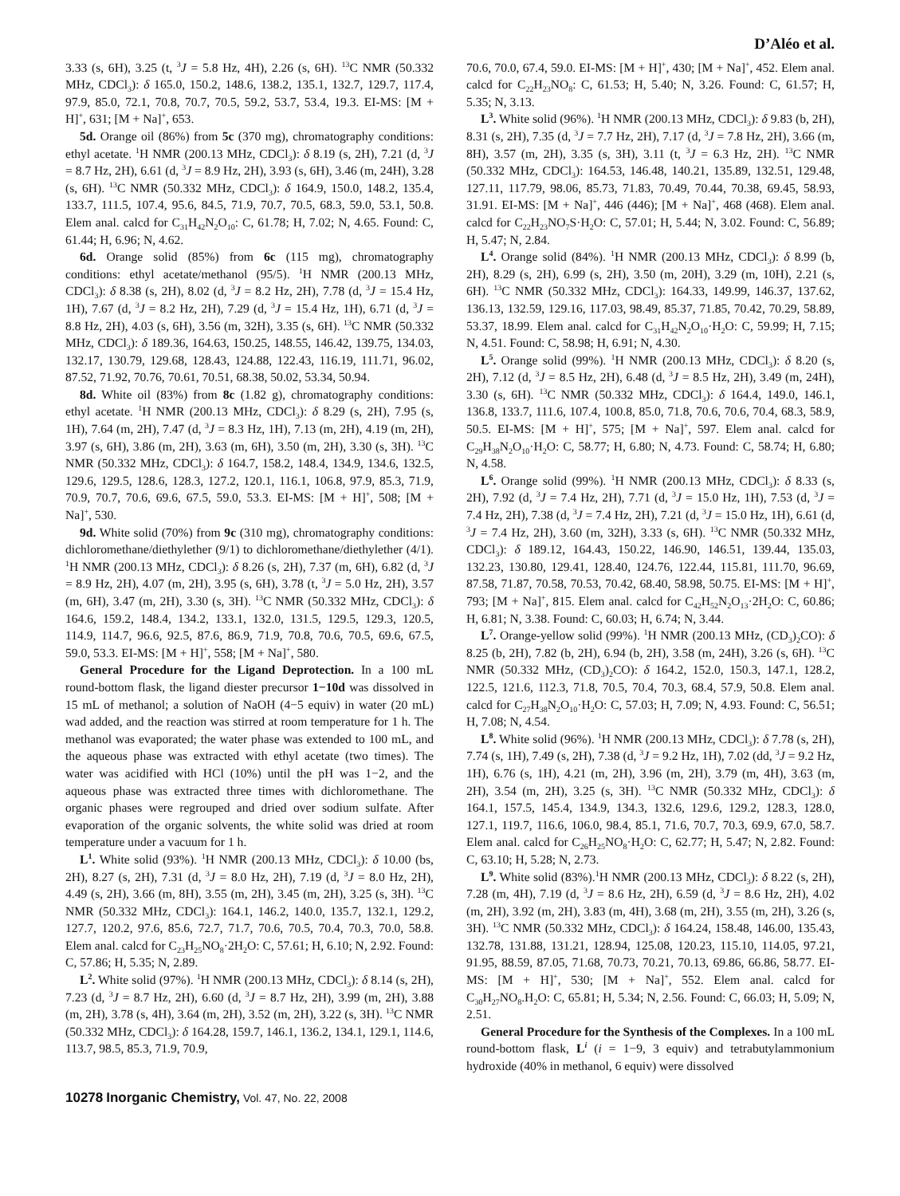D’Aléo et al.
3.33 (s, 6H), 3.25 (t, <sup>3</sup>J = 5.8 Hz, 4H), 2.26 (s, 6H). <sup>13</sup>C NMR (50.332 MHz, CDCl<sub>3</sub>): δ 165.0, 150.2, 148.6, 138.2, 135.1, 132.7, 129.7, 117.4, 97.9, 85.0, 72.1, 70.8, 70.7, 70.5, 59.2, 53.7, 53.4, 19.3. EI-MS: [M + H]<sup>+</sup>, 631; [M + Na]<sup>+</sup>, 653.
5d. Orange oil (86%) from 5c (370 mg), chromatography conditions: ethyl acetate. <sup>1</sup>H NMR (200.13 MHz, CDCl<sub>3</sub>): δ 8.19 (s, 2H), 7.21 (d, <sup>3</sup>J = 8.7 Hz, 2H), 6.61 (d, <sup>3</sup>J = 8.9 Hz, 2H), 3.93 (s, 6H), 3.46 (m, 24H), 3.28 (s, 6H). <sup>13</sup>C NMR (50.332 MHz, CDCl<sub>3</sub>): δ 164.9, 150.0, 148.2, 135.4, 133.7, 111.5, 107.4, 95.6, 84.5, 71.9, 70.7, 70.5, 68.3, 59.0, 53.1, 50.8. Elem anal. calcd for C<sub>31</sub>H<sub>42</sub>N<sub>2</sub>O<sub>10</sub>: C, 61.78; H, 7.02; N, 4.65. Found: C, 61.44; H, 6.96; N, 4.62.
6d. Orange solid (85%) from 6c (115 mg), chromatography conditions: ethyl acetate/methanol (95/5). <sup>1</sup>H NMR (200.13 MHz, CDCl<sub>3</sub>): δ 8.38 (s, 2H), 8.02 (d, <sup>3</sup>J = 8.2 Hz, 2H), 7.78 (d, <sup>3</sup>J = 15.4 Hz, 1H), 7.67 (d, <sup>3</sup>J = 8.2 Hz, 2H), 7.29 (d, <sup>3</sup>J = 15.4 Hz, 1H), 6.71 (d, <sup>3</sup>J = 8.8 Hz, 2H), 4.03 (s, 6H), 3.56 (m, 32H), 3.35 (s, 6H). <sup>13</sup>C NMR (50.332 MHz, CDCl<sub>3</sub>): δ 189.36, 164.63, 150.25, 148.55, 146.42, 139.75, 134.03, 132.17, 130.79, 129.68, 128.43, 124.88, 122.43, 116.19, 111.71, 96.02, 87.52, 71.92, 70.76, 70.61, 70.51, 68.38, 50.02, 53.34, 50.94.
8d. White oil (83%) from 8c (1.82 g), chromatography conditions: ethyl acetate. <sup>1</sup>H NMR (200.13 MHz, CDCl<sub>3</sub>): δ 8.29 (s, 2H), 7.95 (s, 1H), 7.64 (m, 2H), 7.47 (d, <sup>3</sup>J = 8.3 Hz, 1H), 7.13 (m, 2H), 4.19 (m, 2H), 3.97 (s, 6H), 3.86 (m, 2H), 3.63 (m, 6H), 3.50 (m, 2H), 3.30 (s, 3H). <sup>13</sup>C NMR (50.332 MHz, CDCl<sub>3</sub>): δ 164.7, 158.2, 148.4, 134.9, 134.6, 132.5, 129.6, 129.5, 128.6, 128.3, 127.2, 120.1, 116.1, 106.8, 97.9, 85.3, 71.9, 70.9, 70.7, 70.6, 69.6, 67.5, 59.0, 53.3. EI-MS: [M + H]<sup>+</sup>, 508; [M + Na]<sup>+</sup>, 530.
9d. White solid (70%) from 9c (310 mg), chromatography conditions: dichloromethane/diethylether (9/1) to dichloromethane/diethylether (4/1). <sup>1</sup>H NMR (200.13 MHz, CDCl<sub>3</sub>): δ 8.26 (s, 2H), 7.37 (m, 6H), 6.82 (d, <sup>3</sup>J = 8.9 Hz, 2H), 4.07 (m, 2H), 3.95 (s, 6H), 3.78 (t, <sup>3</sup>J = 5.0 Hz, 2H), 3.57 (m, 6H), 3.47 (m, 2H), 3.30 (s, 3H). <sup>13</sup>C NMR (50.332 MHz, CDCl<sub>3</sub>): δ 164.6, 159.2, 148.4, 134.2, 133.1, 132.0, 131.5, 129.5, 129.3, 120.5, 114.9, 114.7, 96.6, 92.5, 87.6, 86.9, 71.9, 70.8, 70.6, 70.5, 69.6, 67.5, 59.0, 53.3. EI-MS: [M + H]<sup>+</sup>, 558; [M + Na]<sup>+</sup>, 580.
General Procedure for the Ligand Deprotection. In a 100 mL round-bottom flask, the ligand diester precursor 1−10d was dissolved in 15 mL of methanol; a solution of NaOH (4−5 equiv) in water (20 mL) wad added, and the reaction was stirred at room temperature for 1 h. The methanol was evaporated; the water phase was extended to 100 mL, and the aqueous phase was extracted with ethyl acetate (two times). The water was acidified with HCl (10%) until the pH was 1−2, and the aqueous phase was extracted three times with dichloromethane. The organic phases were regrouped and dried over sodium sulfate. After evaporation of the organic solvents, the white solid was dried at room temperature under a vacuum for 1 h.
L<sup>1</sup>. White solid (93%). <sup>1</sup>H NMR (200.13 MHz, CDCl<sub>3</sub>): δ 10.00 (bs, 2H), 8.27 (s, 2H), 7.31 (d, <sup>3</sup>J = 8.0 Hz, 2H), 7.19 (d, <sup>3</sup>J = 8.0 Hz, 2H), 4.49 (s, 2H), 3.66 (m, 8H), 3.55 (m, 2H), 3.45 (m, 2H), 3.25 (s, 3H). <sup>13</sup>C NMR (50.332 MHz, CDCl<sub>3</sub>): 164.1, 146.2, 140.0, 135.7, 132.1, 129.2, 127.7, 120.2, 97.6, 85.6, 72.7, 71.7, 70.6, 70.5, 70.4, 70.3, 70.0, 58.8. Elem anal. calcd for C<sub>23</sub>H<sub>25</sub>NO<sub>8</sub>·2H<sub>2</sub>O: C, 57.61; H, 6.10; N, 2.92. Found: C, 57.86; H, 5.35; N, 2.89.
L<sup>2</sup>. White solid (97%). <sup>1</sup>H NMR (200.13 MHz, CDCl<sub>3</sub>): δ 8.14 (s, 2H), 7.23 (d, <sup>3</sup>J = 8.7 Hz, 2H), 6.60 (d, <sup>3</sup>J = 8.7 Hz, 2H), 3.99 (m, 2H), 3.88 (m, 2H), 3.78 (s, 4H), 3.64 (m, 2H), 3.52 (m, 2H), 3.22 (s, 3H). <sup>13</sup>C NMR (50.332 MHz, CDCl<sub>3</sub>): δ 164.28, 159.7, 146.1, 136.2, 134.1, 129.1, 114.6, 113.7, 98.5, 85.3, 71.9, 70.9,
70.6, 70.0, 67.4, 59.0. EI-MS: [M + H]<sup>+</sup>, 430; [M + Na]<sup>+</sup>, 452. Elem anal. calcd for C<sub>22</sub>H<sub>23</sub>NO<sub>8</sub>: C, 61.53; H, 5.40; N, 3.26. Found: C, 61.57; H, 5.35; N, 3.13.
L<sup>3</sup>. White solid (96%). <sup>1</sup>H NMR (200.13 MHz, CDCl<sub>3</sub>): δ 9.83 (b, 2H), 8.31 (s, 2H), 7.35 (d, <sup>3</sup>J = 7.7 Hz, 2H), 7.17 (d, <sup>3</sup>J = 7.8 Hz, 2H), 3.66 (m, 8H), 3.57 (m, 2H), 3.35 (s, 3H), 3.11 (t, <sup>3</sup>J = 6.3 Hz, 2H). <sup>13</sup>C NMR (50.332 MHz, CDCl<sub>3</sub>): 164.53, 146.48, 140.21, 135.89, 132.51, 129.48, 127.11, 117.79, 98.06, 85.73, 71.83, 70.49, 70.44, 70.38, 69.45, 58.93, 31.91. EI-MS: [M + Na]<sup>+</sup>, 446 (446); [M + Na]<sup>+</sup>, 468 (468). Elem anal. calcd for C<sub>22</sub>H<sub>23</sub>NO<sub>7</sub>S·H<sub>2</sub>O: C, 57.01; H, 5.44; N, 3.02. Found: C, 56.89; H, 5.47; N, 2.84.
L<sup>4</sup>. Orange solid (84%). <sup>1</sup>H NMR (200.13 MHz, CDCl<sub>3</sub>): δ 8.99 (b, 2H), 8.29 (s, 2H), 6.99 (s, 2H), 3.50 (m, 20H), 3.29 (m, 10H), 2.21 (s, 6H). <sup>13</sup>C NMR (50.332 MHz, CDCl<sub>3</sub>): 164.33, 149.99, 146.37, 137.62, 136.13, 132.59, 129.16, 117.03, 98.49, 85.37, 71.85, 70.42, 70.29, 58.89, 53.37, 18.99. Elem anal. calcd for C<sub>31</sub>H<sub>42</sub>N<sub>2</sub>O<sub>10</sub>·H<sub>2</sub>O: C, 59.99; H, 7.15; N, 4.51. Found: C, 58.98; H, 6.91; N, 4.30.
L<sup>5</sup>. Orange solid (99%). <sup>1</sup>H NMR (200.13 MHz, CDCl<sub>3</sub>): δ 8.20 (s, 2H), 7.12 (d, <sup>3</sup>J = 8.5 Hz, 2H), 6.48 (d, <sup>3</sup>J = 8.5 Hz, 2H), 3.49 (m, 24H), 3.30 (s, 6H). <sup>13</sup>C NMR (50.332 MHz, CDCl<sub>3</sub>): δ 164.4, 149.0, 146.1, 136.8, 133.7, 111.6, 107.4, 100.8, 85.0, 71.8, 70.6, 70.6, 70.4, 68.3, 58.9, 50.5. EI-MS: [M + H]<sup>+</sup>, 575; [M + Na]<sup>+</sup>, 597. Elem anal. calcd for C<sub>29</sub>H<sub>38</sub>N<sub>2</sub>O<sub>10</sub>·H<sub>2</sub>O: C, 58.77; H, 6.80; N, 4.73. Found: C, 58.74; H, 6.80; N, 4.58.
L<sup>6</sup>. Orange solid (99%). <sup>1</sup>H NMR (200.13 MHz, CDCl<sub>3</sub>): δ 8.33 (s, 2H), 7.92 (d, <sup>3</sup>J = 7.4 Hz, 2H), 7.71 (d, <sup>3</sup>J = 15.0 Hz, 1H), 7.53 (d, <sup>3</sup>J = 7.4 Hz, 2H), 7.38 (d, <sup>3</sup>J = 7.4 Hz, 2H), 7.21 (d, <sup>3</sup>J = 15.0 Hz, 1H), 6.61 (d, <sup>3</sup>J = 7.4 Hz, 2H), 3.60 (m, 32H), 3.33 (s, 6H). <sup>13</sup>C NMR (50.332 MHz, CDCl<sub>3</sub>): δ 189.12, 164.43, 150.22, 146.90, 146.51, 139.44, 135.03, 132.23, 130.80, 129.41, 128.40, 124.76, 122.44, 115.81, 111.70, 96.69, 87.58, 71.87, 70.58, 70.53, 70.42, 68.40, 58.98, 50.75. EI-MS: [M + H]<sup>+</sup>, 793; [M + Na]<sup>+</sup>, 815. Elem anal. calcd for C<sub>42</sub>H<sub>52</sub>N<sub>2</sub>O<sub>13</sub>·2H<sub>2</sub>O: C, 60.86; H, 6.81; N, 3.38. Found: C, 60.03; H, 6.74; N, 3.44.
L<sup>7</sup>. Orange-yellow solid (99%). <sup>1</sup>H NMR (200.13 MHz, (CD<sub>3</sub>)<sub>2</sub>CO): δ 8.25 (b, 2H), 7.82 (b, 2H), 6.94 (b, 2H), 3.58 (m, 24H), 3.26 (s, 6H). <sup>13</sup>C NMR (50.332 MHz, (CD<sub>3</sub>)<sub>2</sub>CO): δ 164.2, 152.0, 150.3, 147.1, 128.2, 122.5, 121.6, 112.3, 71.8, 70.5, 70.4, 70.3, 68.4, 57.9, 50.8. Elem anal. calcd for C<sub>27</sub>H<sub>38</sub>N<sub>2</sub>O<sub>10</sub>·H<sub>2</sub>O: C, 57.03; H, 7.09; N, 4.93. Found: C, 56.51; H, 7.08; N, 4.54.
L<sup>8</sup>. White solid (96%). <sup>1</sup>H NMR (200.13 MHz, CDCl<sub>3</sub>): δ 7.78 (s, 2H), 7.74 (s, 1H), 7.49 (s, 2H), 7.38 (d, <sup>3</sup>J = 9.2 Hz, 1H), 7.02 (dd, <sup>3</sup>J = 9.2 Hz, 1H), 6.76 (s, 1H), 4.21 (m, 2H), 3.96 (m, 2H), 3.79 (m, 4H), 3.63 (m, 2H), 3.54 (m, 2H), 3.25 (s, 3H). <sup>13</sup>C NMR (50.332 MHz, CDCl<sub>3</sub>): δ 164.1, 157.5, 145.4, 134.9, 134.3, 132.6, 129.6, 129.2, 128.3, 128.0, 127.1, 119.7, 116.6, 106.0, 98.4, 85.1, 71.6, 70.7, 70.3, 69.9, 67.0, 58.7. Elem anal. calcd for C<sub>26</sub>H<sub>25</sub>NO<sub>8</sub>·H<sub>2</sub>O: C, 62.77; H, 5.47; N, 2.82. Found: C, 63.10; H, 5.28; N, 2.73.
L<sup>9</sup>. White solid (83%).<sup>1</sup>H NMR (200.13 MHz, CDCl<sub>3</sub>): δ 8.22 (s, 2H), 7.28 (m, 4H), 7.19 (d, <sup>3</sup>J = 8.6 Hz, 2H), 6.59 (d, <sup>3</sup>J = 8.6 Hz, 2H), 4.02 (m, 2H), 3.92 (m, 2H), 3.83 (m, 4H), 3.68 (m, 2H), 3.55 (m, 2H), 3.26 (s, 3H). <sup>13</sup>C NMR (50.332 MHz, CDCl<sub>3</sub>): δ 164.24, 158.48, 146.00, 135.43, 132.78, 131.88, 131.21, 128.94, 125.08, 120.23, 115.10, 114.05, 97.21, 91.95, 88.59, 87.05, 71.68, 70.73, 70.21, 70.13, 69.86, 66.86, 58.77. EI-MS: [M + H]<sup>+</sup>, 530; [M + Na]<sup>+</sup>, 552. Elem anal. calcd for C<sub>30</sub>H<sub>27</sub>NO<sub>8</sub>.H<sub>2</sub>O: C, 65.81; H, 5.34; N, 2.56. Found: C, 66.03; H, 5.09; N, 2.51.
General Procedure for the Synthesis of the Complexes. In a 100 mL round-bottom flask, L<sup>i</sup> (i = 1−9, 3 equiv) and tetrabutylammonium hydroxide (40% in methanol, 6 equiv) were dissolved
10278 Inorganic Chemistry, Vol. 47, No. 22, 2008